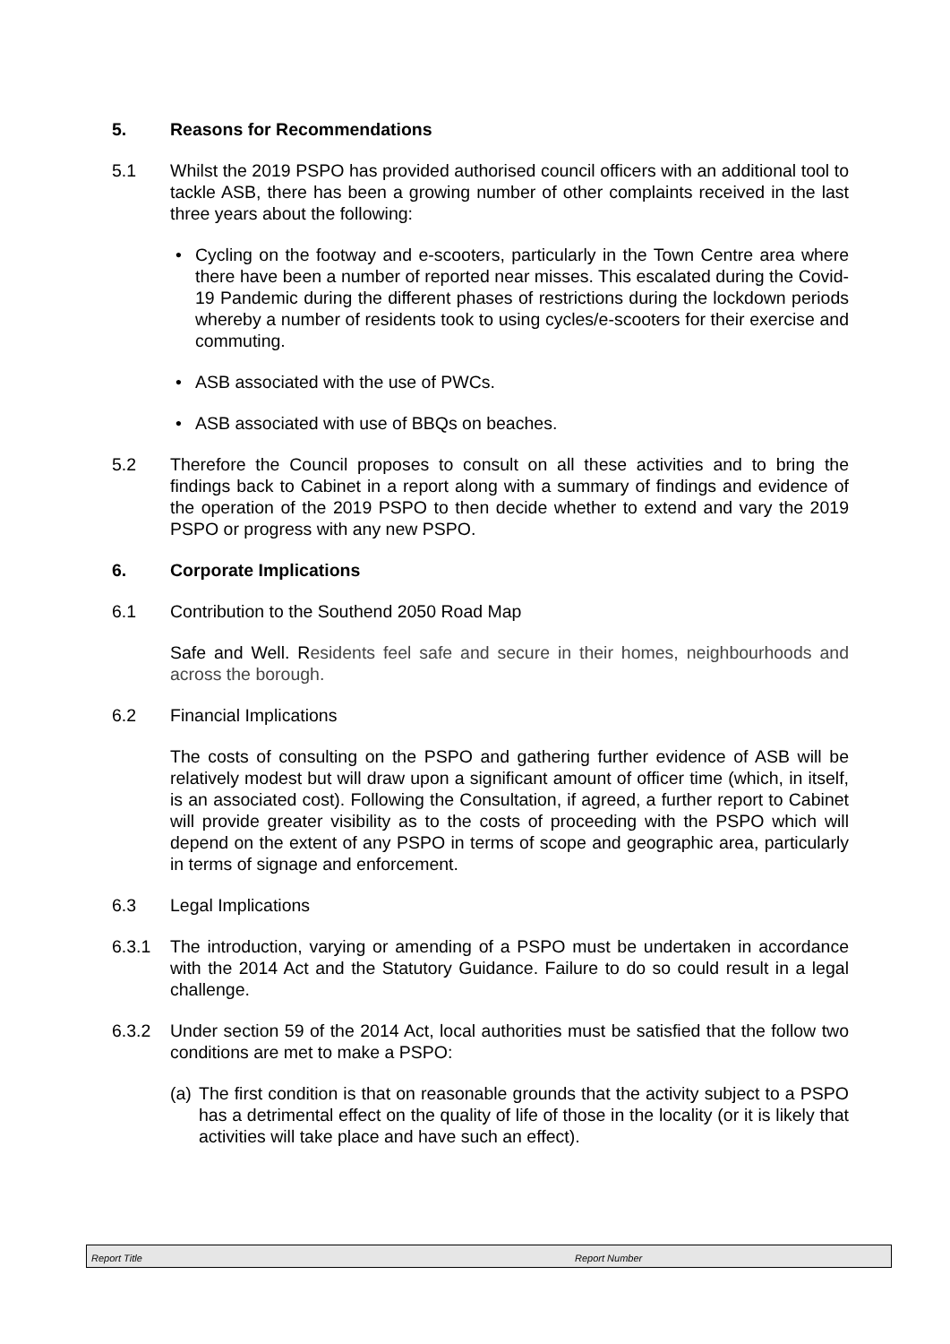5. Reasons for Recommendations
5.1 Whilst the 2019 PSPO has provided authorised council officers with an additional tool to tackle ASB, there has been a growing number of other complaints received in the last three years about the following:
• Cycling on the footway and e-scooters, particularly in the Town Centre area where there have been a number of reported near misses. This escalated during the Covid-19 Pandemic during the different phases of restrictions during the lockdown periods whereby a number of residents took to using cycles/e-scooters for their exercise and commuting.
• ASB associated with the use of PWCs.
• ASB associated with use of BBQs on beaches.
5.2 Therefore the Council proposes to consult on all these activities and to bring the findings back to Cabinet in a report along with a summary of findings and evidence of the operation of the 2019 PSPO to then decide whether to extend and vary the 2019 PSPO or progress with any new PSPO.
6. Corporate Implications
6.1 Contribution to the Southend 2050 Road Map
Safe and Well. Residents feel safe and secure in their homes, neighbourhoods and across the borough.
6.2 Financial Implications
The costs of consulting on the PSPO and gathering further evidence of ASB will be relatively modest but will draw upon a significant amount of officer time (which, in itself, is an associated cost). Following the Consultation, if agreed, a further report to Cabinet will provide greater visibility as to the costs of proceeding with the PSPO which will depend on the extent of any PSPO in terms of scope and geographic area, particularly in terms of signage and enforcement.
6.3 Legal Implications
6.3.1 The introduction, varying or amending of a PSPO must be undertaken in accordance with the 2014 Act and the Statutory Guidance. Failure to do so could result in a legal challenge.
6.3.2 Under section 59 of the 2014 Act, local authorities must be satisfied that the follow two conditions are met to make a PSPO:
(a) The first condition is that on reasonable grounds that the activity subject to a PSPO has a detrimental effect on the quality of life of those in the locality (or it is likely that activities will take place and have such an effect).
Report Title Report Number